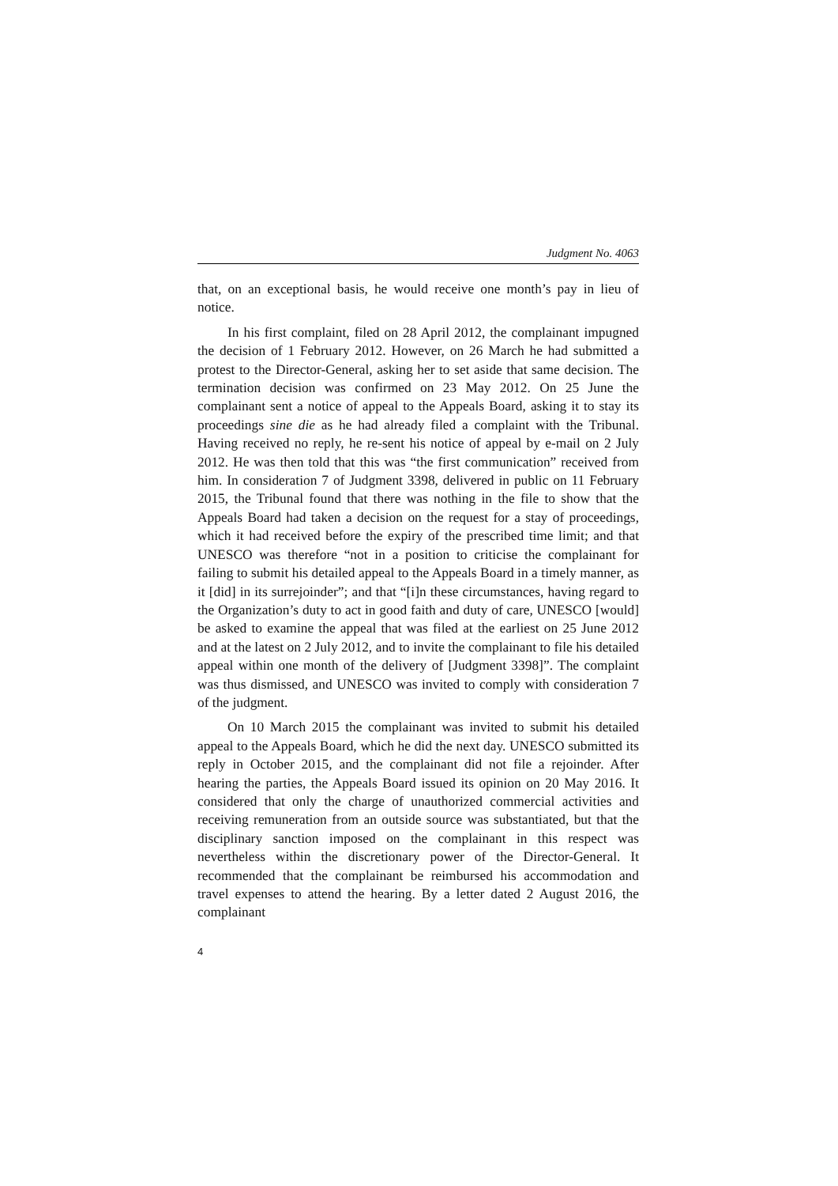Judgment No. 4063
that, on an exceptional basis, he would receive one month’s pay in lieu of notice.
In his first complaint, filed on 28 April 2012, the complainant impugned the decision of 1 February 2012. However, on 26 March he had submitted a protest to the Director-General, asking her to set aside that same decision. The termination decision was confirmed on 23 May 2012. On 25 June the complainant sent a notice of appeal to the Appeals Board, asking it to stay its proceedings sine die as he had already filed a complaint with the Tribunal. Having received no reply, he re-sent his notice of appeal by e-mail on 2 July 2012. He was then told that this was “the first communication” received from him. In consideration 7 of Judgment 3398, delivered in public on 11 February 2015, the Tribunal found that there was nothing in the file to show that the Appeals Board had taken a decision on the request for a stay of proceedings, which it had received before the expiry of the prescribed time limit; and that UNESCO was therefore “not in a position to criticise the complainant for failing to submit his detailed appeal to the Appeals Board in a timely manner, as it [did] in its surrejoinder”; and that “[i]n these circumstances, having regard to the Organization’s duty to act in good faith and duty of care, UNESCO [would] be asked to examine the appeal that was filed at the earliest on 25 June 2012 and at the latest on 2 July 2012, and to invite the complainant to file his detailed appeal within one month of the delivery of [Judgment 3398]”. The complaint was thus dismissed, and UNESCO was invited to comply with consideration 7 of the judgment.
On 10 March 2015 the complainant was invited to submit his detailed appeal to the Appeals Board, which he did the next day. UNESCO submitted its reply in October 2015, and the complainant did not file a rejoinder. After hearing the parties, the Appeals Board issued its opinion on 20 May 2016. It considered that only the charge of unauthorized commercial activities and receiving remuneration from an outside source was substantiated, but that the disciplinary sanction imposed on the complainant in this respect was nevertheless within the discretionary power of the Director-General. It recommended that the complainant be reimbursed his accommodation and travel expenses to attend the hearing. By a letter dated 2 August 2016, the complainant
4